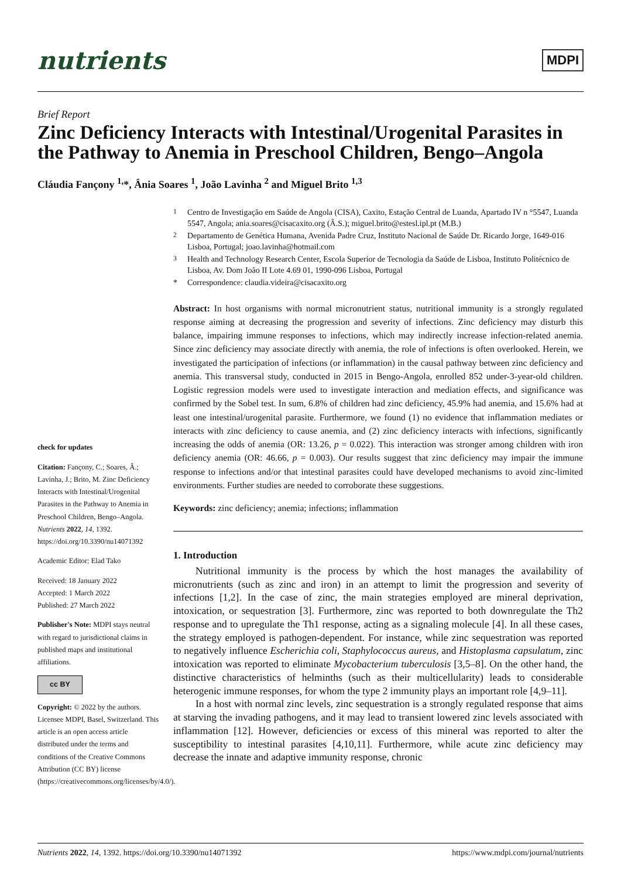nutrients
MDPI
Brief Report
Zinc Deficiency Interacts with Intestinal/Urogenital Parasites in the Pathway to Anemia in Preschool Children, Bengo–Angola
Cláudia Fançony <sup>1,</sup>*, Ânia Soares <sup>1</sup>, João Lavinha <sup>2</sup> and Miguel Brito <sup>1,3</sup>
check for updates
Citation: Fançony, C.; Soares, Â.; Lavinha, J.; Brito, M. Zinc Deficiency Interacts with Intestinal/Urogenital Parasites in the Pathway to Anemia in Preschool Children, Bengo–Angola. Nutrients 2022, 14, 1392. https://doi.org/10.3390/nu14071392
Academic Editor: Elad Tako
Received: 18 January 2022
Accepted: 1 March 2022
Published: 27 March 2022
Publisher's Note: MDPI stays neutral with regard to jurisdictional claims in published maps and institutional affiliations.
cc BY
Copyright: © 2022 by the authors. Licensee MDPI, Basel, Switzerland. This article is an open access article distributed under the terms and conditions of the Creative Commons Attribution (CC BY) license (https://creativecommons.org/licenses/by/4.0/).
<sup>1</sup> Centro de Investigação em Saúde de Angola (CISA), Caxito, Estação Central de Luanda, Apartado IV n °5547, Luanda 5547, Angola; ania.soares@cisacaxito.org (Â.S.); miguel.brito@estesl.ipl.pt (M.B.)
<sup>2</sup> Departamento de Genética Humana, Avenida Padre Cruz, Instituto Nacional de Saúde Dr. Ricardo Jorge, 1649-016 Lisboa, Portugal; joao.lavinha@hotmail.com
<sup>3</sup> Health and Technology Research Center, Escola Superior de Tecnologia da Saúde de Lisboa, Instituto Politécnico de Lisboa, Av. Dom João II Lote 4.69 01, 1990-096 Lisboa, Portugal
* Correspondence: claudia.videira@cisacaxito.org
Abstract: In host organisms with normal micronutrient status, nutritional immunity is a strongly regulated response aiming at decreasing the progression and severity of infections. Zinc deficiency may disturb this balance, impairing immune responses to infections, which may indirectly increase infection-related anemia. Since zinc deficiency may associate directly with anemia, the role of infections is often overlooked. Herein, we investigated the participation of infections (or inflammation) in the causal pathway between zinc deficiency and anemia. This transversal study, conducted in 2015 in Bengo-Angola, enrolled 852 under-3-year-old children. Logistic regression models were used to investigate interaction and mediation effects, and significance was confirmed by the Sobel test. In sum, 6.8% of children had zinc deficiency, 45.9% had anemia, and 15.6% had at least one intestinal/urogenital parasite. Furthermore, we found (1) no evidence that inflammation mediates or interacts with zinc deficiency to cause anemia, and (2) zinc deficiency interacts with infections, significantly increasing the odds of anemia (OR: 13.26, p = 0.022). This interaction was stronger among children with iron deficiency anemia (OR: 46.66, p = 0.003). Our results suggest that zinc deficiency may impair the immune response to infections and/or that intestinal parasites could have developed mechanisms to avoid zinc-limited environments. Further studies are needed to corroborate these suggestions.
Keywords: zinc deficiency; anemia; infections; inflammation
1. Introduction
Nutritional immunity is the process by which the host manages the availability of micronutrients (such as zinc and iron) in an attempt to limit the progression and severity of infections [1,2]. In the case of zinc, the main strategies employed are mineral deprivation, intoxication, or sequestration [3]. Furthermore, zinc was reported to both downregulate the Th2 response and to upregulate the Th1 response, acting as a signaling molecule [4]. In all these cases, the strategy employed is pathogen-dependent. For instance, while zinc sequestration was reported to negatively influence Escherichia coli, Staphylococcus aureus, and Histoplasma capsulatum, zinc intoxication was reported to eliminate Mycobacterium tuberculosis [3,5–8]. On the other hand, the distinctive characteristics of helminths (such as their multicellularity) leads to considerable heterogenic immune responses, for whom the type 2 immunity plays an important role [4,9–11].
In a host with normal zinc levels, zinc sequestration is a strongly regulated response that aims at starving the invading pathogens, and it may lead to transient lowered zinc levels associated with inflammation [12]. However, deficiencies or excess of this mineral was reported to alter the susceptibility to intestinal parasites [4,10,11]. Furthermore, while acute zinc deficiency may decrease the innate and adaptive immunity response, chronic
Nutrients 2022, 14, 1392. https://doi.org/10.3390/nu14071392 https://www.mdpi.com/journal/nutrients